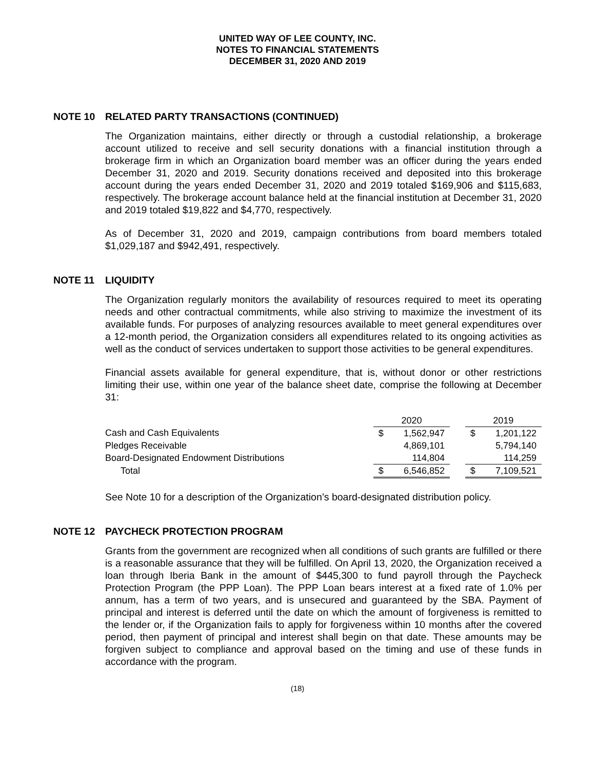UNITED WAY OF LEE COUNTY, INC.
NOTES TO FINANCIAL STATEMENTS
DECEMBER 31, 2020 AND 2019
NOTE 10 RELATED PARTY TRANSACTIONS (CONTINUED)
The Organization maintains, either directly or through a custodial relationship, a brokerage account utilized to receive and sell security donations with a financial institution through a brokerage firm in which an Organization board member was an officer during the years ended December 31, 2020 and 2019. Security donations received and deposited into this brokerage account during the years ended December 31, 2020 and 2019 totaled $169,906 and $115,683, respectively. The brokerage account balance held at the financial institution at December 31, 2020 and 2019 totaled $19,822 and $4,770, respectively.
As of December 31, 2020 and 2019, campaign contributions from board members totaled $1,029,187 and $942,491, respectively.
NOTE 11 LIQUIDITY
The Organization regularly monitors the availability of resources required to meet its operating needs and other contractual commitments, while also striving to maximize the investment of its available funds. For purposes of analyzing resources available to meet general expenditures over a 12-month period, the Organization considers all expenditures related to its ongoing activities as well as the conduct of services undertaken to support those activities to be general expenditures.
Financial assets available for general expenditure, that is, without donor or other restrictions limiting their use, within one year of the balance sheet date, comprise the following at December 31:
| | 2020 | | | 2019 | |
| Cash and Cash Equivalents | $ | 1,562,947 | | $ | 1,201,122 |
| Pledges Receivable | | 4,869,101 | | | 5,794,140 |
| Board-Designated Endowment Distributions | | 114,804 | | | 114,259 |
| Total | $ | 6,546,852 | | $ | 7,109,521 |
See Note 10 for a description of the Organization’s board-designated distribution policy.
NOTE 12 PAYCHECK PROTECTION PROGRAM
Grants from the government are recognized when all conditions of such grants are fulfilled or there is a reasonable assurance that they will be fulfilled. On April 13, 2020, the Organization received a loan through Iberia Bank in the amount of $445,300 to fund payroll through the Paycheck Protection Program (the PPP Loan). The PPP Loan bears interest at a fixed rate of 1.0% per annum, has a term of two years, and is unsecured and guaranteed by the SBA. Payment of principal and interest is deferred until the date on which the amount of forgiveness is remitted to the lender or, if the Organization fails to apply for forgiveness within 10 months after the covered period, then payment of principal and interest shall begin on that date. These amounts may be forgiven subject to compliance and approval based on the timing and use of these funds in accordance with the program.
(18)